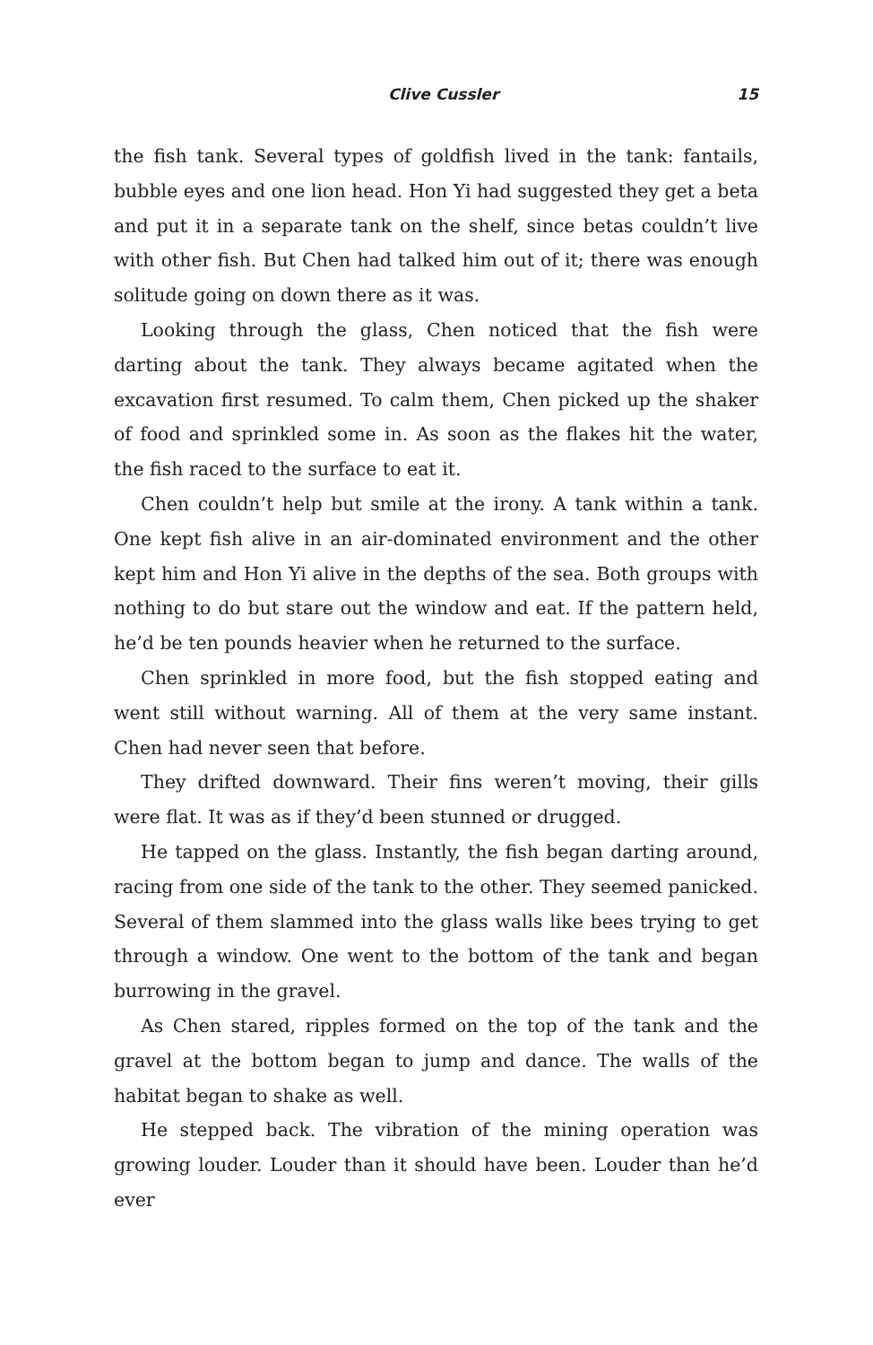Clive Cussler 15
the fish tank. Several types of goldfish lived in the tank: fantails, bubble eyes and one lion head. Hon Yi had suggested they get a beta and put it in a separate tank on the shelf, since betas couldn’t live with other fish. But Chen had talked him out of it; there was enough solitude going on down there as it was.
Looking through the glass, Chen noticed that the fish were darting about the tank. They always became agitated when the excavation first resumed. To calm them, Chen picked up the shaker of food and sprinkled some in. As soon as the flakes hit the water, the fish raced to the surface to eat it.
Chen couldn’t help but smile at the irony. A tank within a tank. One kept fish alive in an air-dominated environment and the other kept him and Hon Yi alive in the depths of the sea. Both groups with nothing to do but stare out the window and eat. If the pattern held, he’d be ten pounds heavier when he returned to the surface.
Chen sprinkled in more food, but the fish stopped eating and went still without warning. All of them at the very same instant. Chen had never seen that before.
They drifted downward. Their fins weren’t moving, their gills were flat. It was as if they’d been stunned or drugged.
He tapped on the glass. Instantly, the fish began darting around, racing from one side of the tank to the other. They seemed panicked. Several of them slammed into the glass walls like bees trying to get through a window. One went to the bottom of the tank and began burrowing in the gravel.
As Chen stared, ripples formed on the top of the tank and the gravel at the bottom began to jump and dance. The walls of the habitat began to shake as well.
He stepped back. The vibration of the mining operation was growing louder. Louder than it should have been. Louder than he’d ever